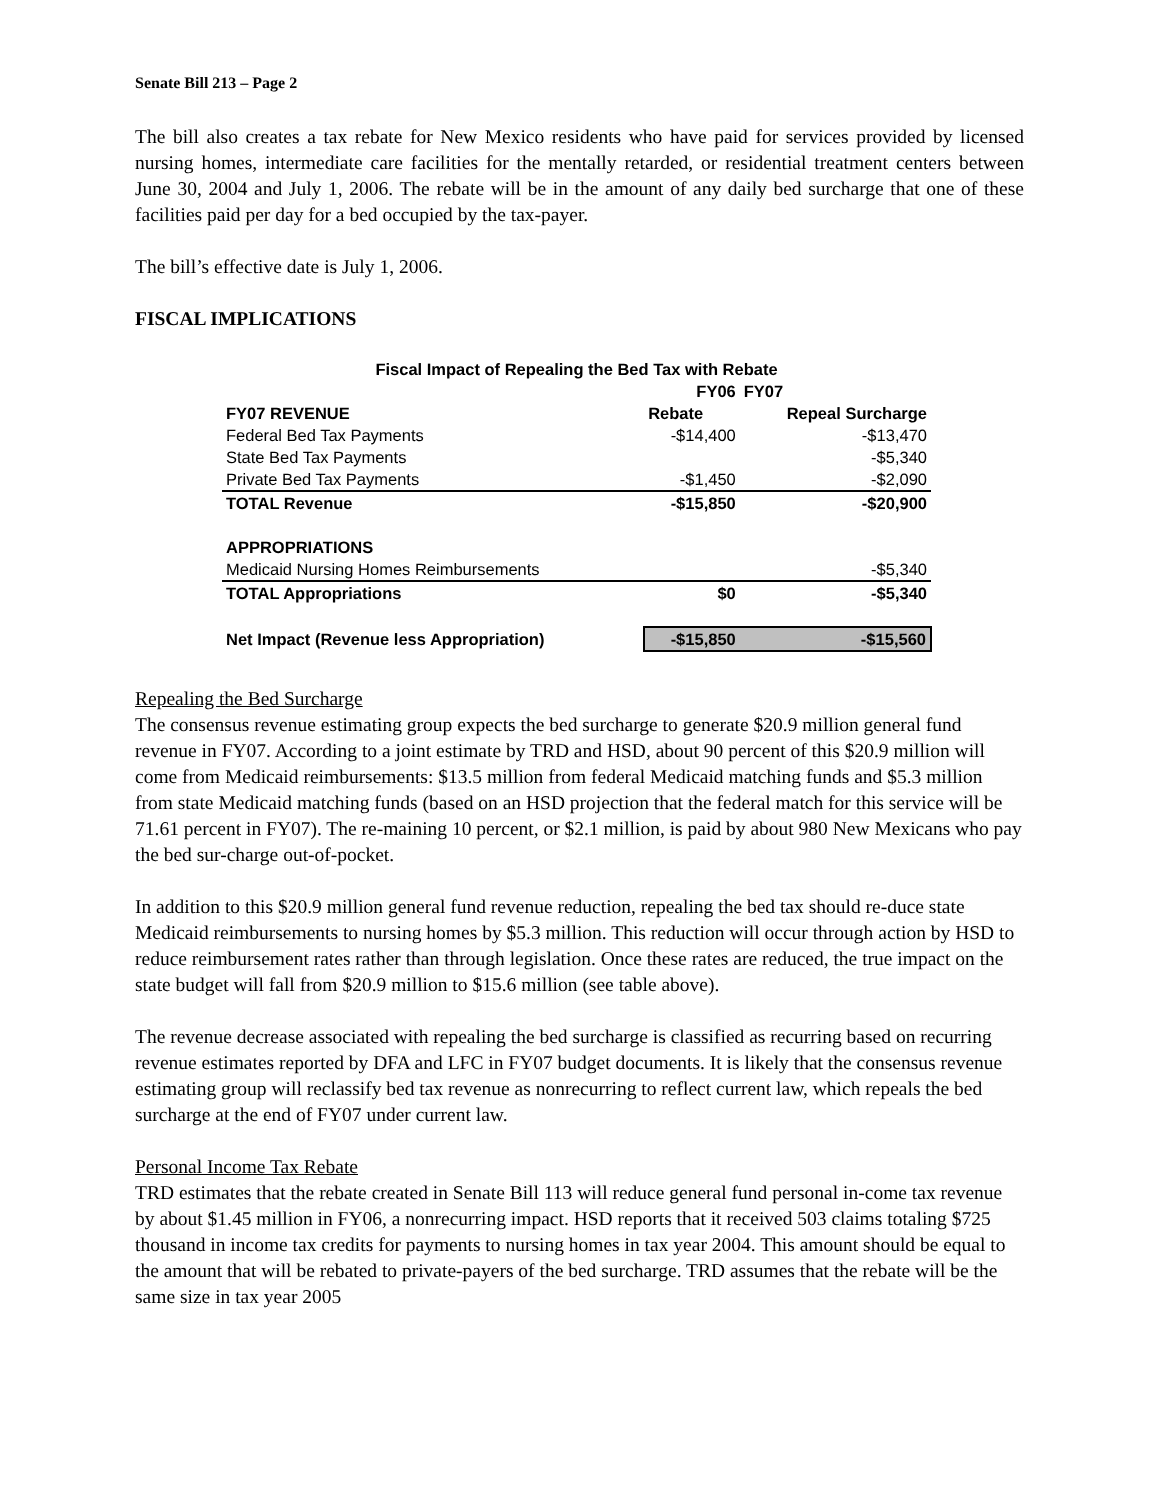Senate Bill 213 – Page 2
The bill also creates a tax rebate for New Mexico residents who have paid for services provided by licensed nursing homes, intermediate care facilities for the mentally retarded, or residential treatment centers between June 30, 2004 and July 1, 2006. The rebate will be in the amount of any daily bed surcharge that one of these facilities paid per day for a bed occupied by the tax-payer.
The bill’s effective date is July 1, 2006.
FISCAL IMPLICATIONS
| Fiscal Impact of Repealing the Bed Tax with Rebate | | |
| --- | --- | --- |
| | FY06 | FY07 |
| FY07 REVENUE | Rebate | Repeal Surcharge |
| Federal Bed Tax Payments | -$14,400 | -$13,470 |
| State Bed Tax Payments | | -$5,340 |
| Private Bed Tax Payments | -$1,450 | -$2,090 |
| TOTAL Revenue | -$15,850 | -$20,900 |
| APPROPRIATIONS | | |
| Medicaid Nursing Homes Reimbursements | | -$5,340 |
| TOTAL Appropriations | $0 | -$5,340 |
| Net Impact (Revenue less Appropriation) | -$15,850 | -$15,560 |
Repealing the Bed Surcharge
The consensus revenue estimating group expects the bed surcharge to generate $20.9 million general fund revenue in FY07. According to a joint estimate by TRD and HSD, about 90 percent of this $20.9 million will come from Medicaid reimbursements: $13.5 million from federal Medicaid matching funds and $5.3 million from state Medicaid matching funds (based on an HSD projection that the federal match for this service will be 71.61 percent in FY07). The re-maining 10 percent, or $2.1 million, is paid by about 980 New Mexicans who pay the bed sur-charge out-of-pocket.
In addition to this $20.9 million general fund revenue reduction, repealing the bed tax should re-duce state Medicaid reimbursements to nursing homes by $5.3 million. This reduction will occur through action by HSD to reduce reimbursement rates rather than through legislation. Once these rates are reduced, the true impact on the state budget will fall from $20.9 million to $15.6 million (see table above).
The revenue decrease associated with repealing the bed surcharge is classified as recurring based on recurring revenue estimates reported by DFA and LFC in FY07 budget documents. It is likely that the consensus revenue estimating group will reclassify bed tax revenue as nonrecurring to reflect current law, which repeals the bed surcharge at the end of FY07 under current law.
Personal Income Tax Rebate
TRD estimates that the rebate created in Senate Bill 113 will reduce general fund personal in-come tax revenue by about $1.45 million in FY06, a nonrecurring impact. HSD reports that it received 503 claims totaling $725 thousand in income tax credits for payments to nursing homes in tax year 2004. This amount should be equal to the amount that will be rebated to private-payers of the bed surcharge. TRD assumes that the rebate will be the same size in tax year 2005